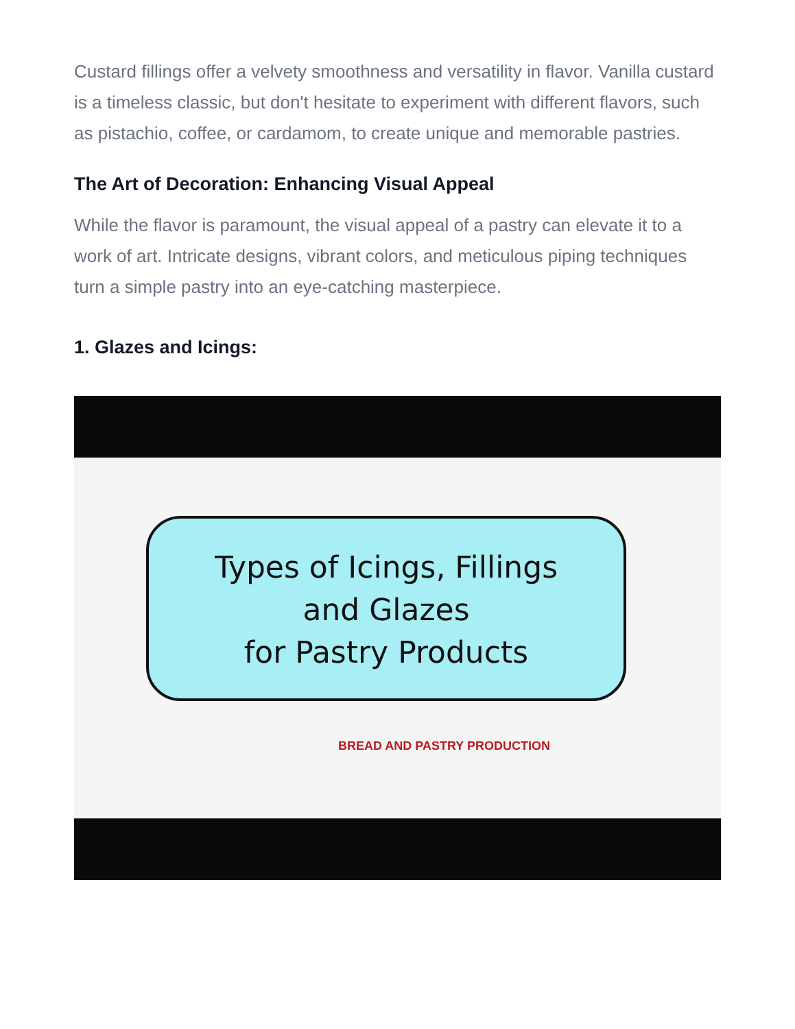Custard fillings offer a velvety smoothness and versatility in flavor. Vanilla custard is a timeless classic, but don't hesitate to experiment with different flavors, such as pistachio, coffee, or cardamom, to create unique and memorable pastries.
The Art of Decoration: Enhancing Visual Appeal
While the flavor is paramount, the visual appeal of a pastry can elevate it to a work of art. Intricate designs, vibrant colors, and meticulous piping techniques turn a simple pastry into an eye-catching masterpiece.
1. Glazes and Icings:
Types of Icings, Fillings
and Glazes
for Pastry Products
BREAD AND PASTRY PRODUCTION